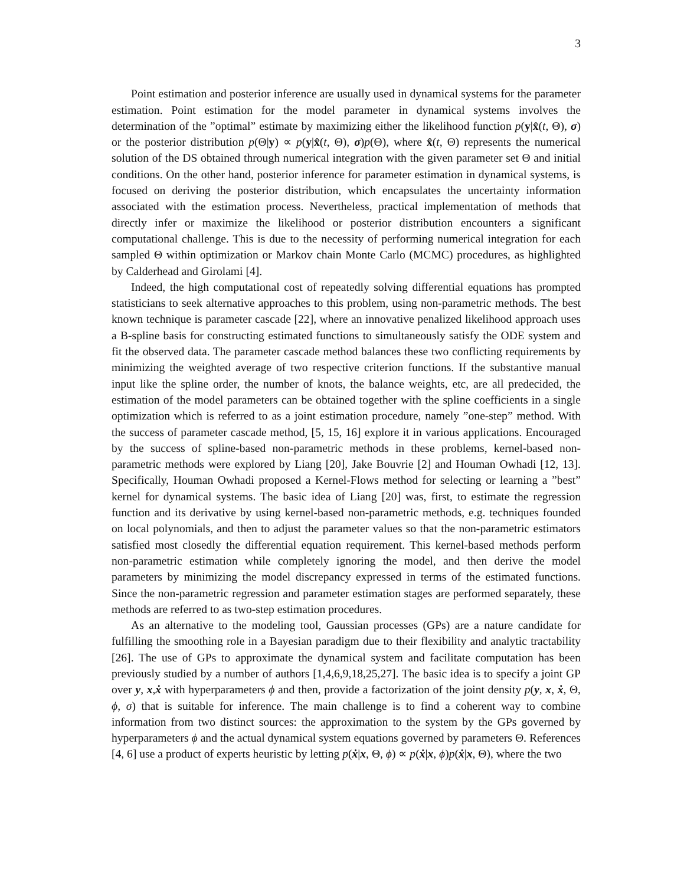3
Point estimation and posterior inference are usually used in dynamical systems for the parameter estimation. Point estimation for the model parameter in dynamical systems involves the determination of the ”optimal” estimate by maximizing either the likelihood function p(y|x̂(t, Θ), σ) or the posterior distribution p(Θ|y) ∝ p(y|x̂(t, Θ), σ)p(Θ), where x̂(t, Θ) represents the numerical solution of the DS obtained through numerical integration with the given parameter set Θ and initial conditions. On the other hand, posterior inference for parameter estimation in dynamical systems, is focused on deriving the posterior distribution, which encapsulates the uncertainty information associated with the estimation process. Nevertheless, practical implementation of methods that directly infer or maximize the likelihood or posterior distribution encounters a significant computational challenge. This is due to the necessity of performing numerical integration for each sampled Θ within optimization or Markov chain Monte Carlo (MCMC) procedures, as highlighted by Calderhead and Girolami [4].
Indeed, the high computational cost of repeatedly solving differential equations has prompted statisticians to seek alternative approaches to this problem, using non-parametric methods. The best known technique is parameter cascade [22], where an innovative penalized likelihood approach uses a B-spline basis for constructing estimated functions to simultaneously satisfy the ODE system and fit the observed data. The parameter cascade method balances these two conflicting requirements by minimizing the weighted average of two respective criterion functions. If the substantive manual input like the spline order, the number of knots, the balance weights, etc, are all predecided, the estimation of the model parameters can be obtained together with the spline coefficients in a single optimization which is referred to as a joint estimation procedure, namely ”one-step” method. With the success of parameter cascade method, [5, 15, 16] explore it in various applications. Encouraged by the success of spline-based non-parametric methods in these problems, kernel-based non-parametric methods were explored by Liang [20], Jake Bouvrie [2] and Houman Owhadi [12, 13]. Specifically, Houman Owhadi proposed a Kernel-Flows method for selecting or learning a ”best” kernel for dynamical systems. The basic idea of Liang [20] was, first, to estimate the regression function and its derivative by using kernel-based non-parametric methods, e.g. techniques founded on local polynomials, and then to adjust the parameter values so that the non-parametric estimators satisfied most closedly the differential equation requirement. This kernel-based methods perform non-parametric estimation while completely ignoring the model, and then derive the model parameters by minimizing the model discrepancy expressed in terms of the estimated functions. Since the non-parametric regression and parameter estimation stages are performed separately, these methods are referred to as two-step estimation procedures.
As an alternative to the modeling tool, Gaussian processes (GPs) are a nature candidate for fulfilling the smoothing role in a Bayesian paradigm due to their flexibility and analytic tractability [26]. The use of GPs to approximate the dynamical system and facilitate computation has been previously studied by a number of authors [1,4,6,9,18,25,27]. The basic idea is to specify a joint GP over y, x,ẋ with hyperparameters ϕ and then, provide a factorization of the joint density p(y, x, ẋ, Θ, ϕ, σ) that is suitable for inference. The main challenge is to find a coherent way to combine information from two distinct sources: the approximation to the system by the GPs governed by hyperparameters ϕ and the actual dynamical system equations governed by parameters Θ. References [4, 6] use a product of experts heuristic by letting p(ẋ|x, Θ, ϕ) ∝ p(ẋ|x, ϕ)p(ẋ|x, Θ), where the two